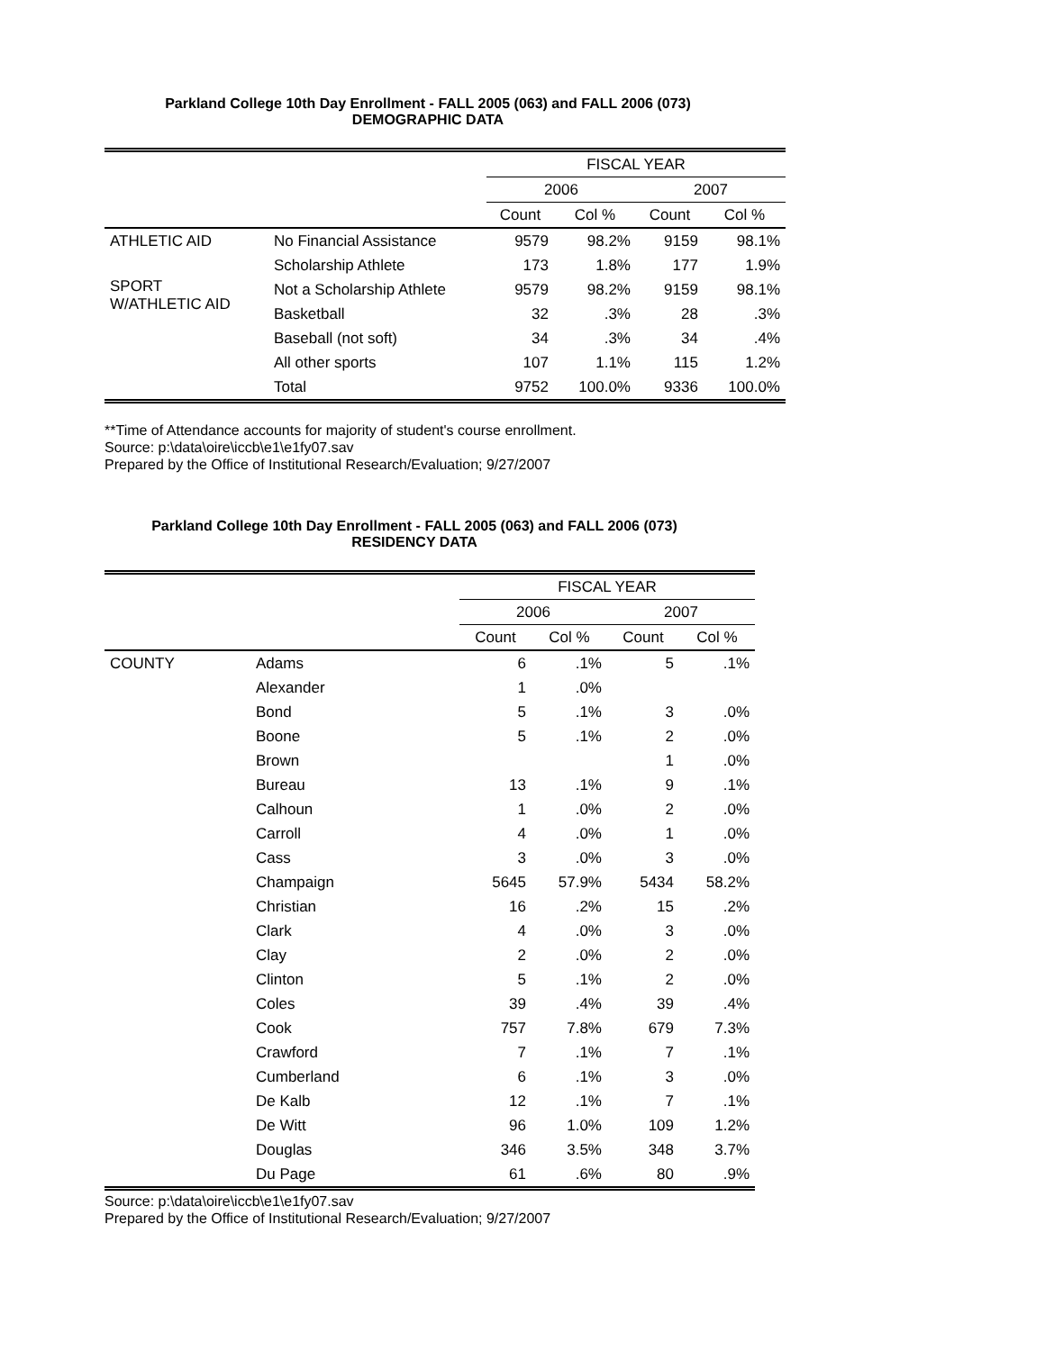Parkland College 10th Day Enrollment - FALL 2005 (063) and FALL 2006 (073)
DEMOGRAPHIC DATA
| | | FISCAL YEAR | | | |
| --- | --- | --- | --- | --- | --- |
| | | 2006 | | 2007 | |
| | | Count | Col % | Count | Col % |
| ATHLETIC AID | No Financial Assistance | 9579 | 98.2% | 9159 | 98.1% |
| | Scholarship Athlete | 173 | 1.8% | 177 | 1.9% |
| SPORT W/ATHLETIC AID | Not a Scholarship Athlete | 9579 | 98.2% | 9159 | 98.1% |
| | Basketball | 32 | .3% | 28 | .3% |
| | Baseball (not soft) | 34 | .3% | 34 | .4% |
| | All other sports | 107 | 1.1% | 115 | 1.2% |
| | Total | 9752 | 100.0% | 9336 | 100.0% |
**Time of Attendance accounts for majority of student's course enrollment.
Source: p:\data\oire\iccb\e1\e1fy07.sav
Prepared by the Office of Institutional Research/Evaluation; 9/27/2007
Parkland College 10th Day Enrollment - FALL 2005 (063) and FALL 2006 (073)
RESIDENCY DATA
| | | FISCAL YEAR | | | |
| --- | --- | --- | --- | --- | --- |
| | | 2006 | | 2007 | |
| | | Count | Col % | Count | Col % |
| COUNTY | Adams | 6 | .1% | 5 | .1% |
| | Alexander | 1 | .0% | | |
| | Bond | 5 | .1% | 3 | .0% |
| | Boone | 5 | .1% | 2 | .0% |
| | Brown | | | 1 | .0% |
| | Bureau | 13 | .1% | 9 | .1% |
| | Calhoun | 1 | .0% | 2 | .0% |
| | Carroll | 4 | .0% | 1 | .0% |
| | Cass | 3 | .0% | 3 | .0% |
| | Champaign | 5645 | 57.9% | 5434 | 58.2% |
| | Christian | 16 | .2% | 15 | .2% |
| | Clark | 4 | .0% | 3 | .0% |
| | Clay | 2 | .0% | 2 | .0% |
| | Clinton | 5 | .1% | 2 | .0% |
| | Coles | 39 | .4% | 39 | .4% |
| | Cook | 757 | 7.8% | 679 | 7.3% |
| | Crawford | 7 | .1% | 7 | .1% |
| | Cumberland | 6 | .1% | 3 | .0% |
| | De Kalb | 12 | .1% | 7 | .1% |
| | De Witt | 96 | 1.0% | 109 | 1.2% |
| | Douglas | 346 | 3.5% | 348 | 3.7% |
| | Du Page | 61 | .6% | 80 | .9% |
Source: p:\data\oire\iccb\e1\e1fy07.sav
Prepared by the Office of Institutional Research/Evaluation; 9/27/2007